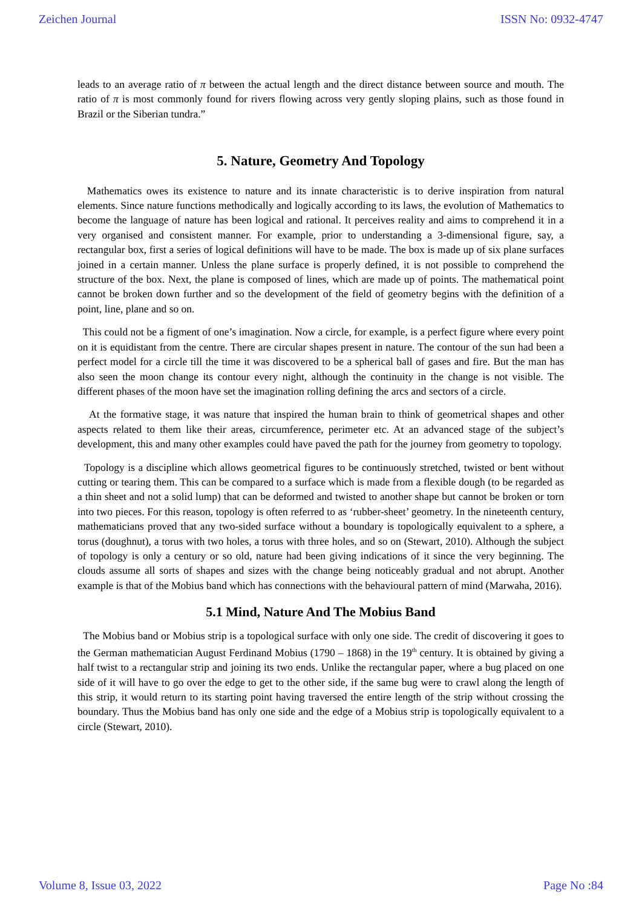Zeichen Journal ISSN No: 0932-4747
leads to an average ratio of π between the actual length and the direct distance between source and mouth. The ratio of π is most commonly found for rivers flowing across very gently sloping plains, such as those found in Brazil or the Siberian tundra.”
5. Nature, Geometry And Topology
Mathematics owes its existence to nature and its innate characteristic is to derive inspiration from natural elements. Since nature functions methodically and logically according to its laws, the evolution of Mathematics to become the language of nature has been logical and rational. It perceives reality and aims to comprehend it in a very organised and consistent manner. For example, prior to understanding a 3-dimensional figure, say, a rectangular box, first a series of logical definitions will have to be made. The box is made up of six plane surfaces joined in a certain manner. Unless the plane surface is properly defined, it is not possible to comprehend the structure of the box. Next, the plane is composed of lines, which are made up of points. The mathematical point cannot be broken down further and so the development of the field of geometry begins with the definition of a point, line, plane and so on.
This could not be a figment of one’s imagination. Now a circle, for example, is a perfect figure where every point on it is equidistant from the centre. There are circular shapes present in nature. The contour of the sun had been a perfect model for a circle till the time it was discovered to be a spherical ball of gases and fire. But the man has also seen the moon change its contour every night, although the continuity in the change is not visible. The different phases of the moon have set the imagination rolling defining the arcs and sectors of a circle.
At the formative stage, it was nature that inspired the human brain to think of geometrical shapes and other aspects related to them like their areas, circumference, perimeter etc. At an advanced stage of the subject’s development, this and many other examples could have paved the path for the journey from geometry to topology.
Topology is a discipline which allows geometrical figures to be continuously stretched, twisted or bent without cutting or tearing them. This can be compared to a surface which is made from a flexible dough (to be regarded as a thin sheet and not a solid lump) that can be deformed and twisted to another shape but cannot be broken or torn into two pieces. For this reason, topology is often referred to as ‘rubber-sheet’ geometry. In the nineteenth century, mathematicians proved that any two-sided surface without a boundary is topologically equivalent to a sphere, a torus (doughnut), a torus with two holes, a torus with three holes, and so on (Stewart, 2010). Although the subject of topology is only a century or so old, nature had been giving indications of it since the very beginning. The clouds assume all sorts of shapes and sizes with the change being noticeably gradual and not abrupt. Another example is that of the Mobius band which has connections with the behavioural pattern of mind (Marwaha, 2016).
5.1 Mind, Nature And The Mobius Band
The Mobius band or Mobius strip is a topological surface with only one side. The credit of discovering it goes to the German mathematician August Ferdinand Mobius (1790 – 1868) in the 19<sup>th</sup> century. It is obtained by giving a half twist to a rectangular strip and joining its two ends. Unlike the rectangular paper, where a bug placed on one side of it will have to go over the edge to get to the other side, if the same bug were to crawl along the length of this strip, it would return to its starting point having traversed the entire length of the strip without crossing the boundary. Thus the Mobius band has only one side and the edge of a Mobius strip is topologically equivalent to a circle (Stewart, 2010).
Volume 8, Issue 03, 2022 Page No :84